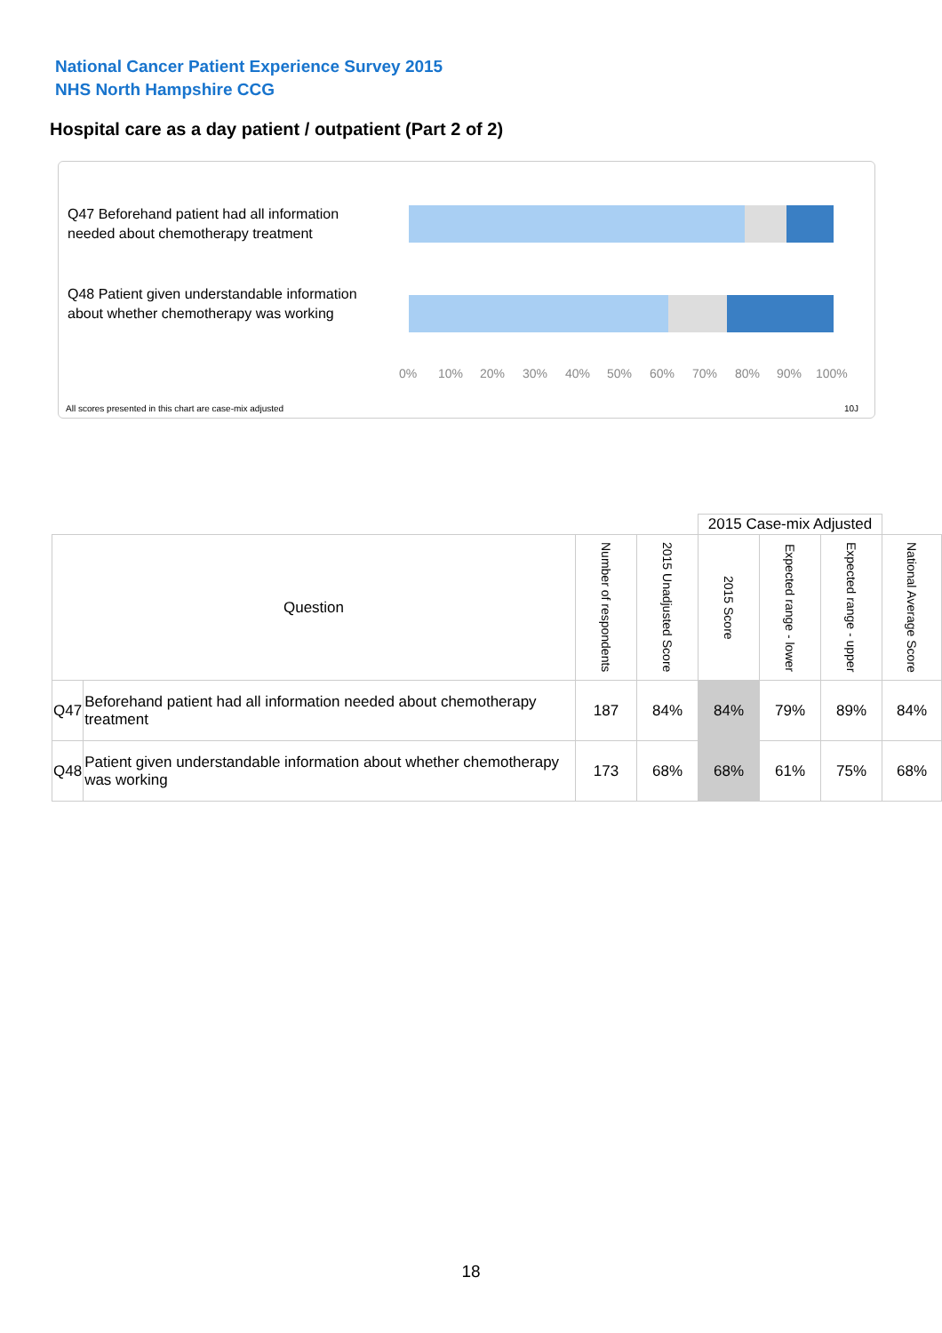National Cancer Patient Experience Survey 2015
NHS North Hampshire CCG
Hospital care as a day patient / outpatient (Part 2 of 2)
Q47 Beforehand patient had all information needed about chemotherapy treatment
Q48 Patient given understandable information about whether chemotherapy was working
0% 10% 20% 30% 40% 50% 60% 70% 80% 90% 100%
All scores presented in this chart are case-mix adjusted
10J
| | | | | 2015 Case-mix Adjusted | | | |
| Question | | Number of respondents | 2015 Unadjusted Score | 2015 Score | Expected range - lower | Expected range - upper | National Average Score |
| Q47 | Beforehand patient had all information needed about chemotherapy treatment | 187 | 84% | 84% | 79% | 89% | 84% |
| Q48 | Patient given understandable information about whether chemotherapy was working | 173 | 68% | 68% | 61% | 75% | 68% |
18